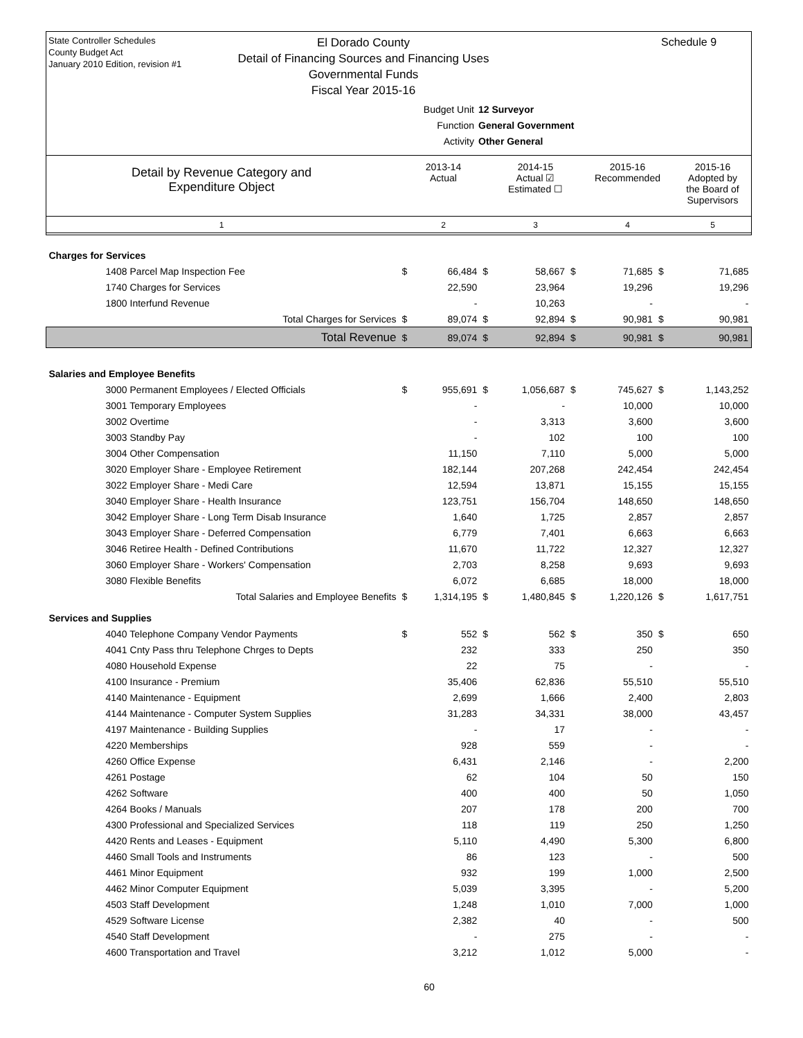State Controller Schedules
County Budget Act
January 2010 Edition, revision #1
Schedule 9
El Dorado County
Detail of Financing Sources and Financing Uses
Governmental Funds
Fiscal Year 2015-16
Budget Unit 12 Surveyor
Function General Government
Activity Other General
| Detail by Revenue Category and Expenditure Object | 2013-14 Actual | 2014-15 Actual ☑ Estimated ☐ | 2015-16 Recommended | 2015-16 Adopted by the Board of Supervisors |
| 1 | 2 | 3 | 4 | 5 |
| Charges for Services | | | | | | | | |
| 1408 Parcel Map Inspection Fee | $ | 66,484 | $ | 58,667 | $ | 71,685 | $ | 71,685 |
| 1740 Charges for Services | | 22,590 | | 23,964 | | 19,296 | | 19,296 |
| 1800 Interfund Revenue | | - | | 10,263 | | - | | - |
| Total Charges for Services | $ | 89,074 | $ | 92,894 | $ | 90,981 | $ | 90,981 |
| Total Revenue | $ | 89,074 | $ | 92,894 | $ | 90,981 | $ | 90,981 |
| Salaries and Employee Benefits | | | | | | | | |
| 3000 Permanent Employees / Elected Officials | $ | 955,691 | $ | 1,056,687 | $ | 745,627 | $ | 1,143,252 |
| 3001 Temporary Employees | | - | | - | | 10,000 | | 10,000 |
| 3002 Overtime | | - | | 3,313 | | 3,600 | | 3,600 |
| 3003 Standby Pay | | - | | 102 | | 100 | | 100 |
| 3004 Other Compensation | | 11,150 | | 7,110 | | 5,000 | | 5,000 |
| 3020 Employer Share - Employee Retirement | | 182,144 | | 207,268 | | 242,454 | | 242,454 |
| 3022 Employer Share - Medi Care | | 12,594 | | 13,871 | | 15,155 | | 15,155 |
| 3040 Employer Share - Health Insurance | | 123,751 | | 156,704 | | 148,650 | | 148,650 |
| 3042 Employer Share - Long Term Disab Insurance | | 1,640 | | 1,725 | | 2,857 | | 2,857 |
| 3043 Employer Share - Deferred Compensation | | 6,779 | | 7,401 | | 6,663 | | 6,663 |
| 3046 Retiree Health - Defined Contributions | | 11,670 | | 11,722 | | 12,327 | | 12,327 |
| 3060 Employer Share - Workers' Compensation | | 2,703 | | 8,258 | | 9,693 | | 9,693 |
| 3080 Flexible Benefits | | 6,072 | | 6,685 | | 18,000 | | 18,000 |
| Total Salaries and Employee Benefits | $ | 1,314,195 | $ | 1,480,845 | $ | 1,220,126 | $ | 1,617,751 |
| Services and Supplies | | | | | | | | |
| 4040 Telephone Company Vendor Payments | $ | 552 | $ | 562 | $ | 350 | $ | 650 |
| 4041 Cnty Pass thru Telephone Chrges to Depts | | 232 | | 333 | | 250 | | 350 |
| 4080 Household Expense | | 22 | | 75 | | - | | - |
| 4100 Insurance - Premium | | 35,406 | | 62,836 | | 55,510 | | 55,510 |
| 4140 Maintenance - Equipment | | 2,699 | | 1,666 | | 2,400 | | 2,803 |
| 4144 Maintenance - Computer System Supplies | | 31,283 | | 34,331 | | 38,000 | | 43,457 |
| 4197 Maintenance - Building Supplies | | - | | 17 | | - | | - |
| 4220 Memberships | | 928 | | 559 | | - | | - |
| 4260 Office Expense | | 6,431 | | 2,146 | | - | | 2,200 |
| 4261 Postage | | 62 | | 104 | | 50 | | 150 |
| 4262 Software | | 400 | | 400 | | 50 | | 1,050 |
| 4264 Books / Manuals | | 207 | | 178 | | 200 | | 700 |
| 4300 Professional and Specialized Services | | 118 | | 119 | | 250 | | 1,250 |
| 4420 Rents and Leases - Equipment | | 5,110 | | 4,490 | | 5,300 | | 6,800 |
| 4460 Small Tools and Instruments | | 86 | | 123 | | - | | 500 |
| 4461 Minor Equipment | | 932 | | 199 | | 1,000 | | 2,500 |
| 4462 Minor Computer Equipment | | 5,039 | | 3,395 | | - | | 5,200 |
| 4503 Staff Development | | 1,248 | | 1,010 | | 7,000 | | 1,000 |
| 4529 Software License | | 2,382 | | 40 | | - | | 500 |
| 4540 Staff Development | | - | | 275 | | - | | - |
| 4600 Transportation and Travel | | 3,212 | | 1,012 | | 5,000 | | - |
60